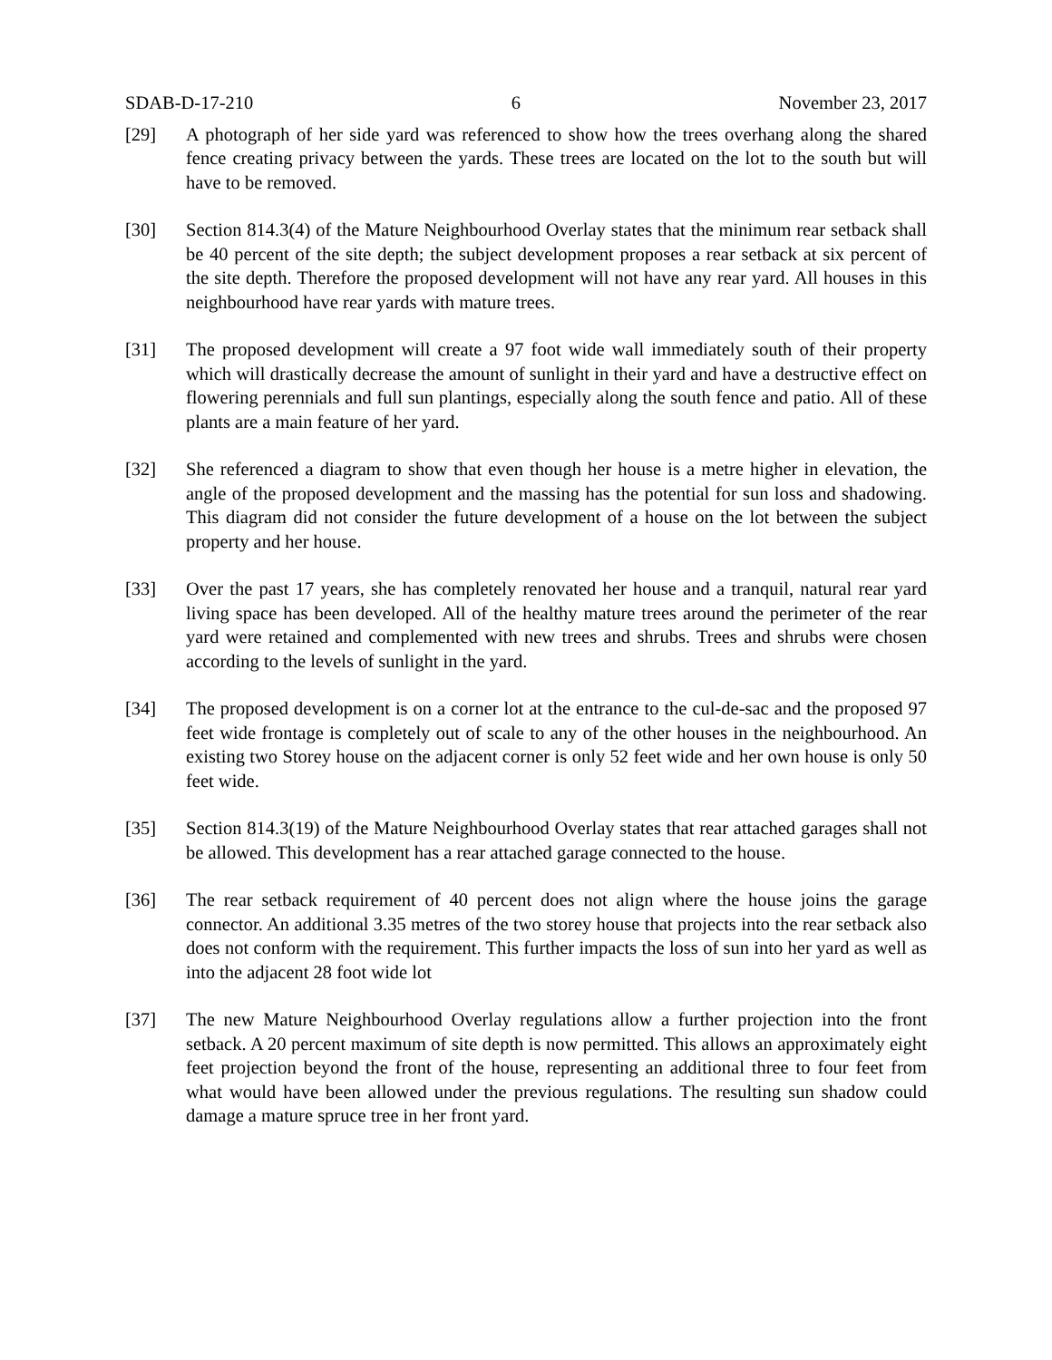SDAB-D-17-210 6 November 23, 2017
[29] A photograph of her side yard was referenced to show how the trees overhang along the shared fence creating privacy between the yards. These trees are located on the lot to the south but will have to be removed.
[30] Section 814.3(4) of the Mature Neighbourhood Overlay states that the minimum rear setback shall be 40 percent of the site depth; the subject development proposes a rear setback at six percent of the site depth. Therefore the proposed development will not have any rear yard. All houses in this neighbourhood have rear yards with mature trees.
[31] The proposed development will create a 97 foot wide wall immediately south of their property which will drastically decrease the amount of sunlight in their yard and have a destructive effect on flowering perennials and full sun plantings, especially along the south fence and patio. All of these plants are a main feature of her yard.
[32] She referenced a diagram to show that even though her house is a metre higher in elevation, the angle of the proposed development and the massing has the potential for sun loss and shadowing. This diagram did not consider the future development of a house on the lot between the subject property and her house.
[33] Over the past 17 years, she has completely renovated her house and a tranquil, natural rear yard living space has been developed. All of the healthy mature trees around the perimeter of the rear yard were retained and complemented with new trees and shrubs. Trees and shrubs were chosen according to the levels of sunlight in the yard.
[34] The proposed development is on a corner lot at the entrance to the cul-de-sac and the proposed 97 feet wide frontage is completely out of scale to any of the other houses in the neighbourhood. An existing two Storey house on the adjacent corner is only 52 feet wide and her own house is only 50 feet wide.
[35] Section 814.3(19) of the Mature Neighbourhood Overlay states that rear attached garages shall not be allowed. This development has a rear attached garage connected to the house.
[36] The rear setback requirement of 40 percent does not align where the house joins the garage connector. An additional 3.35 metres of the two storey house that projects into the rear setback also does not conform with the requirement. This further impacts the loss of sun into her yard as well as into the adjacent 28 foot wide lot
[37] The new Mature Neighbourhood Overlay regulations allow a further projection into the front setback. A 20 percent maximum of site depth is now permitted. This allows an approximately eight feet projection beyond the front of the house, representing an additional three to four feet from what would have been allowed under the previous regulations. The resulting sun shadow could damage a mature spruce tree in her front yard.